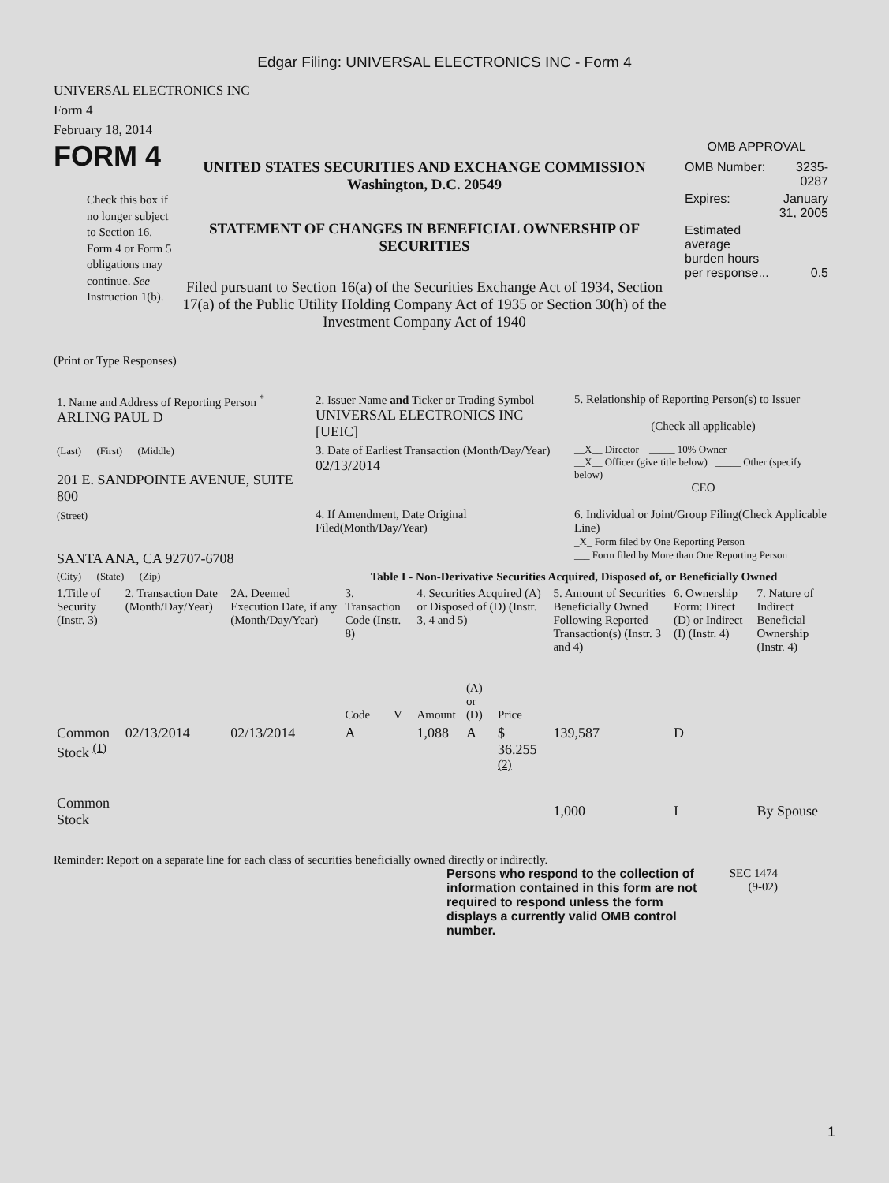Edgar Filing: UNIVERSAL ELECTRONICS INC - Form 4
UNIVERSAL ELECTRONICS INC
Form 4
February 18, 2014
FORM 4
Check this box if no longer subject to Section 16. Form 4 or Form 5 obligations may continue. See Instruction 1(b).
UNITED STATES SECURITIES AND EXCHANGE COMMISSION
Washington, D.C. 20549
STATEMENT OF CHANGES IN BENEFICIAL OWNERSHIP OF SECURITIES
Filed pursuant to Section 16(a) of the Securities Exchange Act of 1934, Section 17(a) of the Public Utility Holding Company Act of 1935 or Section 30(h) of the Investment Company Act of 1940
OMB APPROVAL
| OMB Number: | 3235-0287 |
| Expires: | January 31, 2005 |
| Estimated average burden hours per response... | 0.5 |
(Print or Type Responses)
| 1. Name and Address of Reporting Person <sup>*</sup> ARLING PAUL D | 2. Issuer Name and Ticker or Trading Symbol UNIVERSAL ELECTRONICS INC [UEIC] | 5. Relationship of Reporting Person(s) to Issuer (Check all applicable) |
| (Last) (First) (Middle) 201 E. SANDPOINTE AVENUE, SUITE 800 | 3. Date of Earliest Transaction (Month/Day/Year) 02/13/2014 | __X__ Director _____ 10% Owner __X__ Officer (give title below) _____ Other (specify below) CEO |
| (Street) SANTA ANA, CA 92707-6708 | 4. If Amendment, Date Original Filed(Month/Day/Year) | 6. Individual or Joint/Group Filing(Check Applicable Line) _X_ Form filed by One Reporting Person ___ Form filed by More than One Reporting Person |
| (City) (State) (Zip) | Table I - Non-Derivative Securities Acquired, Disposed of, or Beneficially Owned | |
| 1.Title of Security (Instr. 3) | 2. Transaction Date (Month/Day/Year) | 2A. Deemed Execution Date, if any (Month/Day/Year) | 3. Transaction Code (Instr. 8) | | 4. Securities Acquired (A) or Disposed of (D) (Instr. 3, 4 and 5) | | | 5. Amount of Securities Beneficially Owned Following Reported Transaction(s) (Instr. 3 and 4) | 6. Ownership Form: Direct (D) or Indirect (I) (Instr. 4) | 7. Nature of Indirect Beneficial Ownership (Instr. 4) |
| --- | --- | --- | --- | --- | --- | --- | --- | --- | --- | --- |
| | | | Code | V | Amount | (A) or (D) | Price | | | |
| Common Stock <sup>(1)</sup> | 02/13/2014 | 02/13/2014 | A | | 1,088 | A | $ 36.255 <sup>(2)</sup> | 139,587 | D | |
| Common Stock | | | | | | | | 1,000 | I | By Spouse |
Reminder: Report on a separate line for each class of securities beneficially owned directly or indirectly.
Persons who respond to the collection of information contained in this form are not required to respond unless the form displays a currently valid OMB control number.
SEC 1474 (9-02)
1